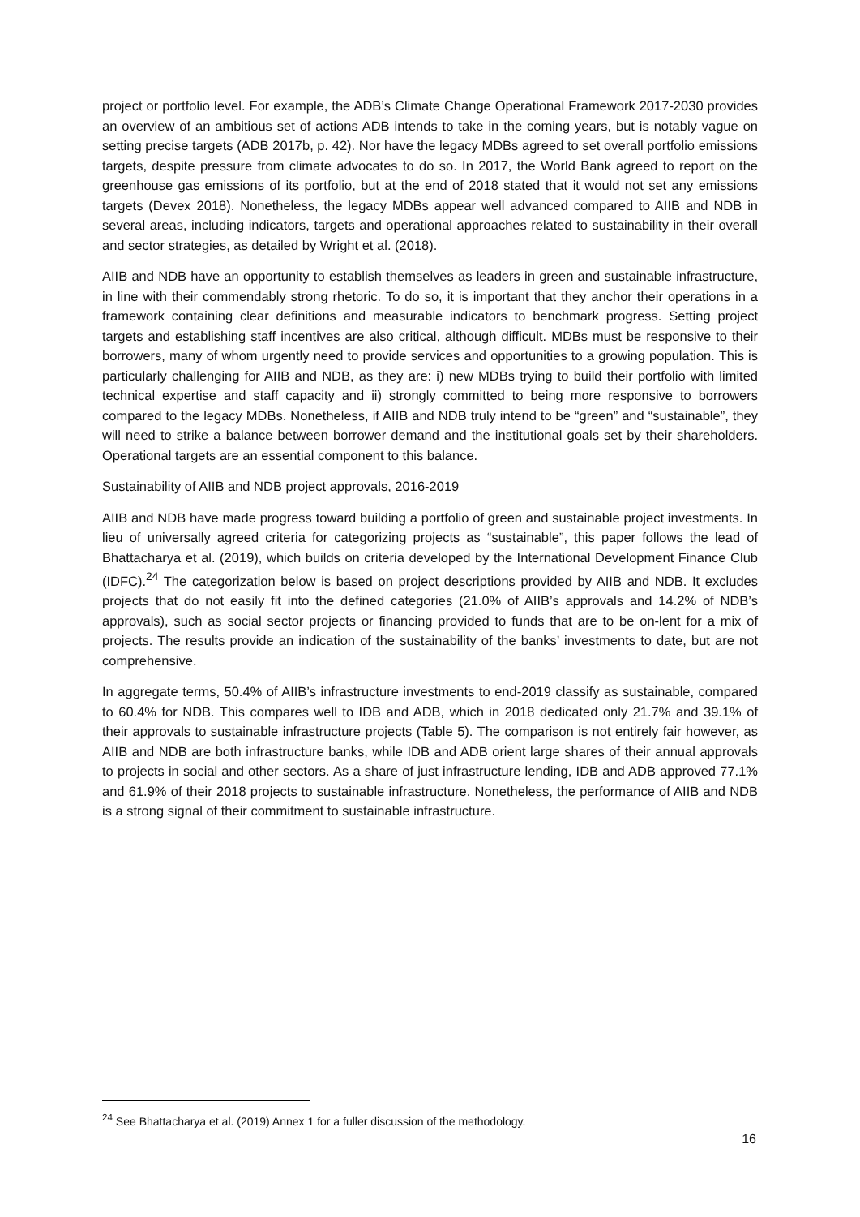project or portfolio level. For example, the ADB’s Climate Change Operational Framework 2017-2030 provides an overview of an ambitious set of actions ADB intends to take in the coming years, but is notably vague on setting precise targets (ADB 2017b, p. 42). Nor have the legacy MDBs agreed to set overall portfolio emissions targets, despite pressure from climate advocates to do so. In 2017, the World Bank agreed to report on the greenhouse gas emissions of its portfolio, but at the end of 2018 stated that it would not set any emissions targets (Devex 2018). Nonetheless, the legacy MDBs appear well advanced compared to AIIB and NDB in several areas, including indicators, targets and operational approaches related to sustainability in their overall and sector strategies, as detailed by Wright et al. (2018).
AIIB and NDB have an opportunity to establish themselves as leaders in green and sustainable infrastructure, in line with their commendably strong rhetoric. To do so, it is important that they anchor their operations in a framework containing clear definitions and measurable indicators to benchmark progress. Setting project targets and establishing staff incentives are also critical, although difficult. MDBs must be responsive to their borrowers, many of whom urgently need to provide services and opportunities to a growing population. This is particularly challenging for AIIB and NDB, as they are: i) new MDBs trying to build their portfolio with limited technical expertise and staff capacity and ii) strongly committed to being more responsive to borrowers compared to the legacy MDBs. Nonetheless, if AIIB and NDB truly intend to be “green” and “sustainable”, they will need to strike a balance between borrower demand and the institutional goals set by their shareholders. Operational targets are an essential component to this balance.
Sustainability of AIIB and NDB project approvals, 2016-2019
AIIB and NDB have made progress toward building a portfolio of green and sustainable project investments. In lieu of universally agreed criteria for categorizing projects as “sustainable”, this paper follows the lead of Bhattacharya et al. (2019), which builds on criteria developed by the International Development Finance Club (IDFC).<sup>24</sup> The categorization below is based on project descriptions provided by AIIB and NDB. It excludes projects that do not easily fit into the defined categories (21.0% of AIIB’s approvals and 14.2% of NDB’s approvals), such as social sector projects or financing provided to funds that are to be on-lent for a mix of projects. The results provide an indication of the sustainability of the banks’ investments to date, but are not comprehensive.
In aggregate terms, 50.4% of AIIB’s infrastructure investments to end-2019 classify as sustainable, compared to 60.4% for NDB. This compares well to IDB and ADB, which in 2018 dedicated only 21.7% and 39.1% of their approvals to sustainable infrastructure projects (Table 5). The comparison is not entirely fair however, as AIIB and NDB are both infrastructure banks, while IDB and ADB orient large shares of their annual approvals to projects in social and other sectors. As a share of just infrastructure lending, IDB and ADB approved 77.1% and 61.9% of their 2018 projects to sustainable infrastructure. Nonetheless, the performance of AIIB and NDB is a strong signal of their commitment to sustainable infrastructure.
<sup>24</sup> See Bhattacharya et al. (2019) Annex 1 for a fuller discussion of the methodology.
16